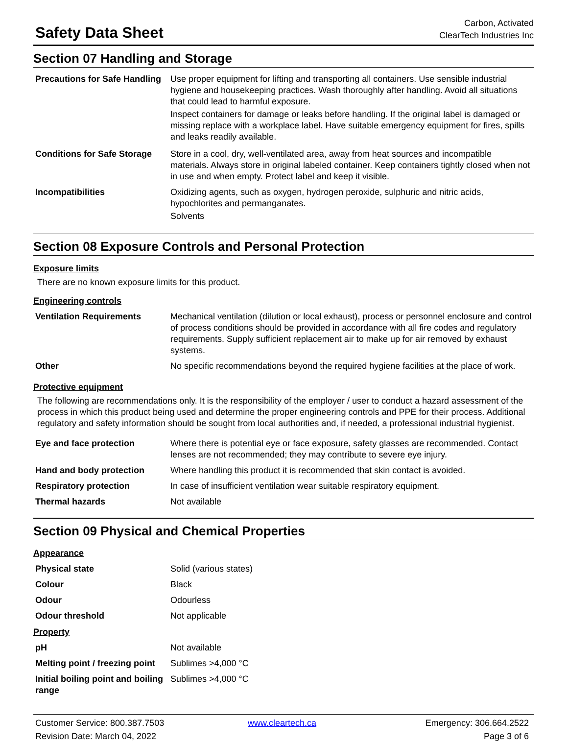Safety Data Sheet
Carbon, Activated
ClearTech Industries Inc
Section 07 Handling and Storage
| Precautions for Safe Handling | Use proper equipment for lifting and transporting all containers. Use sensible industrial hygiene and housekeeping practices. Wash thoroughly after handling. Avoid all situations that could lead to harmful exposure. Inspect containers for damage or leaks before handling. If the original label is damaged or missing replace with a workplace label. Have suitable emergency equipment for fires, spills and leaks readily available. |
| Conditions for Safe Storage | Store in a cool, dry, well-ventilated area, away from heat sources and incompatible materials. Always store in original labeled container. Keep containers tightly closed when not in use and when empty. Protect label and keep it visible. |
| Incompatibilities | Oxidizing agents, such as oxygen, hydrogen peroxide, sulphuric and nitric acids, hypochlorites and permanganates. Solvents |
Section 08 Exposure Controls and Personal Protection
Exposure limits
There are no known exposure limits for this product.
Engineering controls
| Ventilation Requirements | Mechanical ventilation (dilution or local exhaust), process or personnel enclosure and control of process conditions should be provided in accordance with all fire codes and regulatory requirements. Supply sufficient replacement air to make up for air removed by exhaust systems. |
| Other | No specific recommendations beyond the required hygiene facilities at the place of work. |
Protective equipment
The following are recommendations only. It is the responsibility of the employer / user to conduct a hazard assessment of the process in which this product being used and determine the proper engineering controls and PPE for their process. Additional regulatory and safety information should be sought from local authorities and, if needed, a professional industrial hygienist.
| Eye and face protection | Where there is potential eye or face exposure, safety glasses are recommended. Contact lenses are not recommended; they may contribute to severe eye injury. |
| Hand and body protection | Where handling this product it is recommended that skin contact is avoided. |
| Respiratory protection | In case of insufficient ventilation wear suitable respiratory equipment. |
| Thermal hazards | Not available |
Section 09 Physical and Chemical Properties
Appearance
| Physical state | Solid (various states) |
| Colour | Black |
| Odour | Odourless |
| Odour threshold | Not applicable |
Property
| pH | Not available |
| Melting point / freezing point | Sublimes >4,000 °C |
| Initial boiling point and boiling range | Sublimes >4,000 °C |
Customer Service: 800.387.7503
www.cleartech.ca
Emergency: 306.664.2522
Revision Date: March 04, 2022
Page 3 of 6